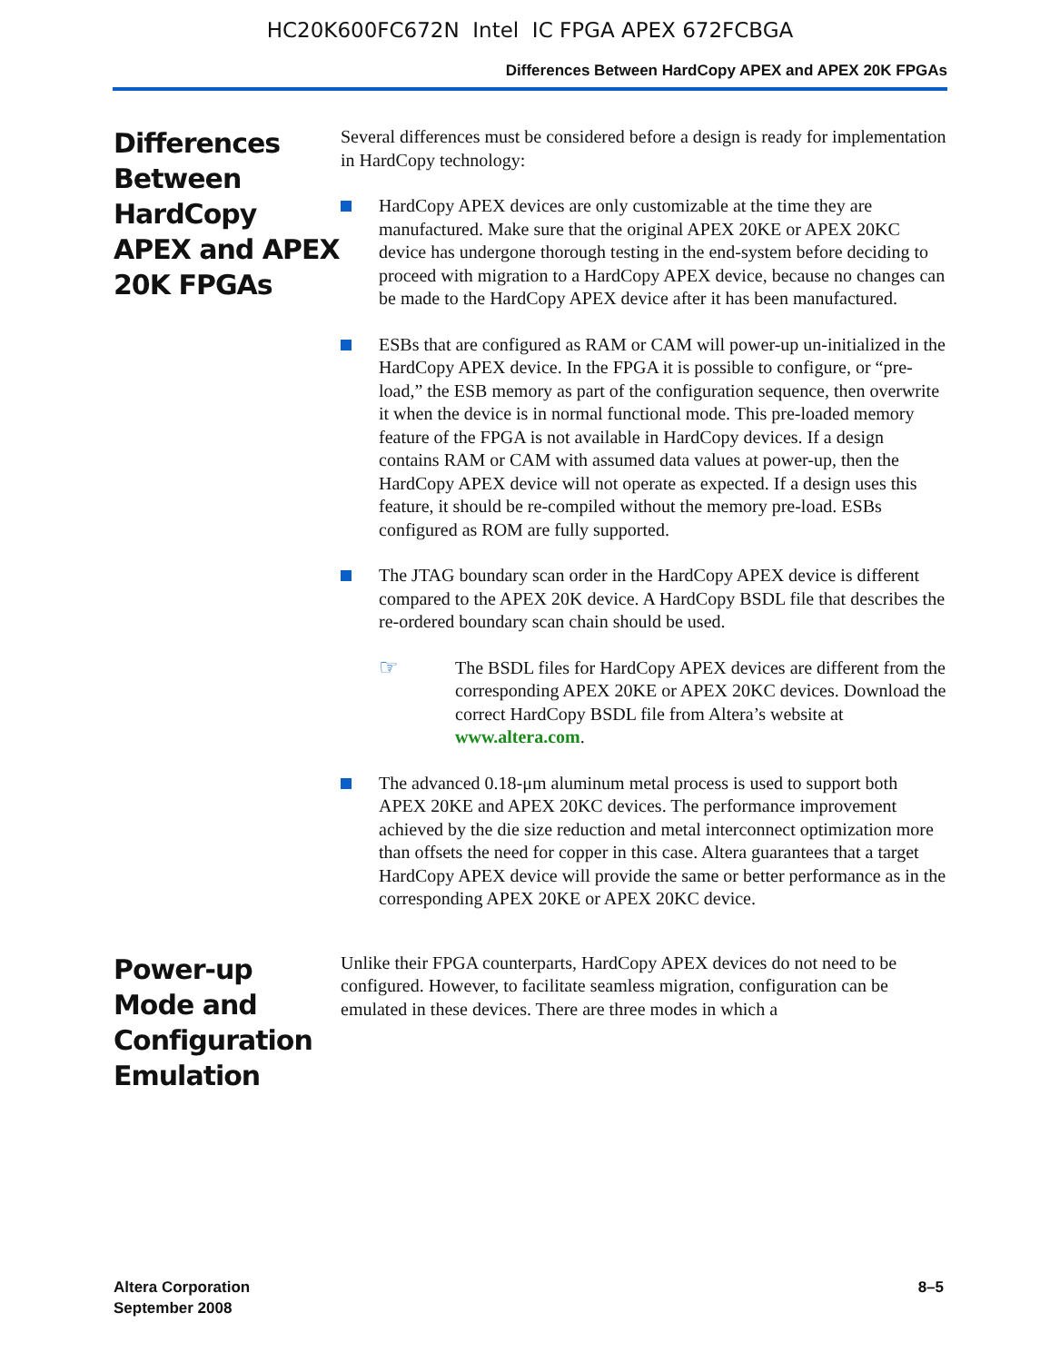HC20K600FC672N Intel IC FPGA APEX 672FCBGA
Differences Between HardCopy APEX and APEX 20K FPGAs
Differences Between HardCopy APEX and APEX 20K FPGAs
Several differences must be considered before a design is ready for implementation in HardCopy technology:
HardCopy APEX devices are only customizable at the time they are manufactured. Make sure that the original APEX 20KE or APEX 20KC device has undergone thorough testing in the end-system before deciding to proceed with migration to a HardCopy APEX device, because no changes can be made to the HardCopy APEX device after it has been manufactured.
ESBs that are configured as RAM or CAM will power-up un-initialized in the HardCopy APEX device. In the FPGA it is possible to configure, or “pre-load,” the ESB memory as part of the configuration sequence, then overwrite it when the device is in normal functional mode. This pre-loaded memory feature of the FPGA is not available in HardCopy devices. If a design contains RAM or CAM with assumed data values at power-up, then the HardCopy APEX device will not operate as expected. If a design uses this feature, it should be re-compiled without the memory pre-load. ESBs configured as ROM are fully supported.
The JTAG boundary scan order in the HardCopy APEX device is different compared to the APEX 20K device. A HardCopy BSDL file that describes the re-ordered boundary scan chain should be used.
☞
The BSDL files for HardCopy APEX devices are different from the corresponding APEX 20KE or APEX 20KC devices. Download the correct HardCopy BSDL file from Altera’s website at www.altera.com.
The advanced 0.18-μm aluminum metal process is used to support both APEX 20KE and APEX 20KC devices. The performance improvement achieved by the die size reduction and metal interconnect optimization more than offsets the need for copper in this case. Altera guarantees that a target HardCopy APEX device will provide the same or better performance as in the corresponding APEX 20KE or APEX 20KC device.
Power-up Mode and Configuration Emulation
Unlike their FPGA counterparts, HardCopy APEX devices do not need to be configured. However, to facilitate seamless migration, configuration can be emulated in these devices. There are three modes in which a
Altera Corporation
September 2008
8–5